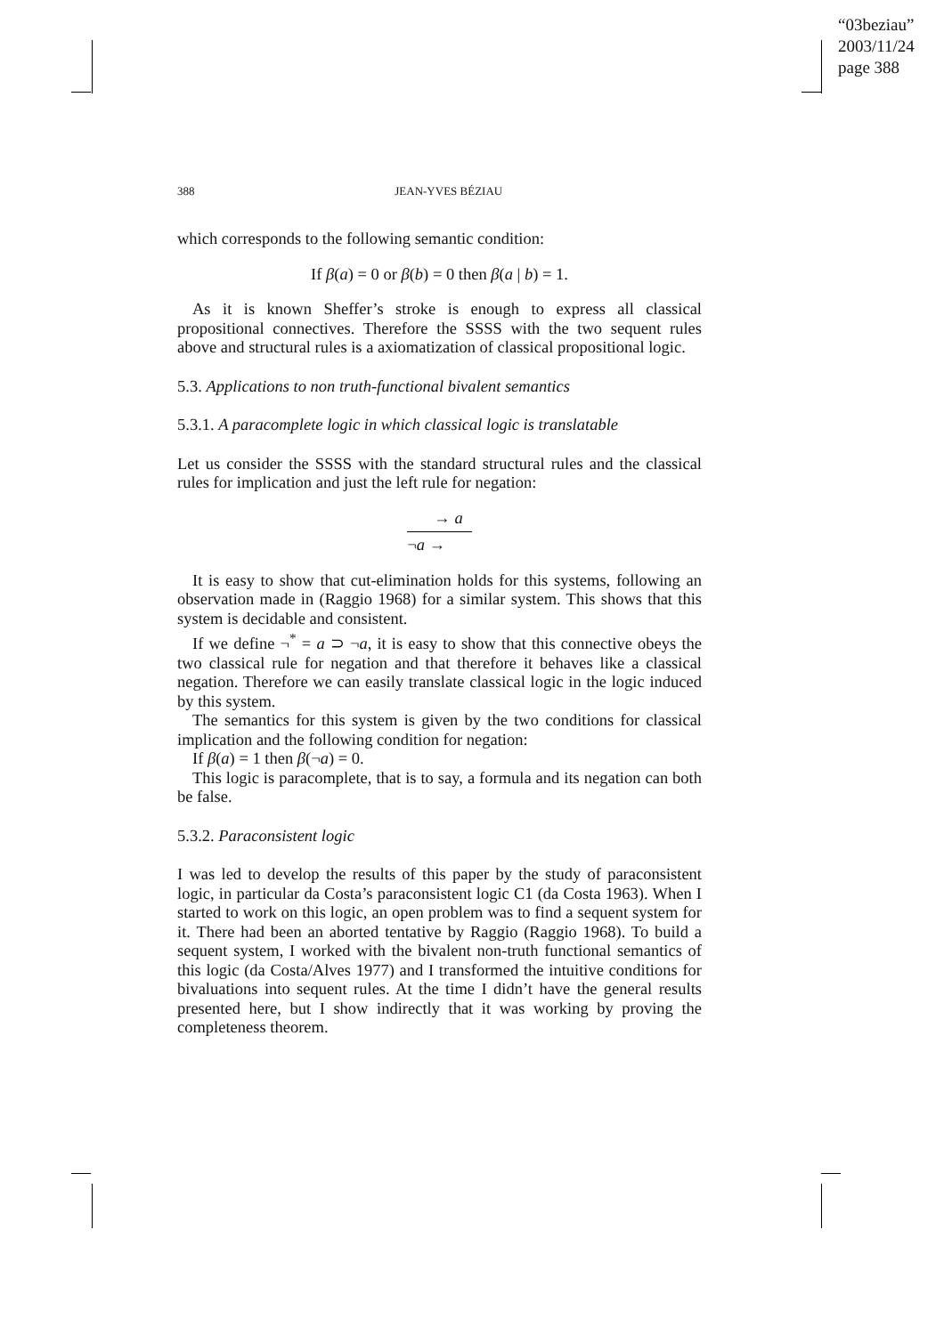“03beziau”
2003/11/24
page 388
388 JEAN-YVES BÉZIAU
which corresponds to the following semantic condition:
If β(a) = 0 or β(b) = 0 then β(a | b) = 1.
As it is known Sheffer’s stroke is enough to express all classical propositional connectives. Therefore the SSSS with the two sequent rules above and structural rules is a axiomatization of classical propositional logic.
5.3. Applications to non truth-functional bivalent semantics
5.3.1. A paracomplete logic in which classical logic is translatable
Let us consider the SSSS with the standard structural rules and the classical rules for implication and just the left rule for negation:
→ a
¬a →
It is easy to show that cut-elimination holds for this systems, following an observation made in (Raggio 1968) for a similar system. This shows that this system is decidable and consistent.
If we define ¬<sup>*</sup> = a ⊃ ¬a, it is easy to show that this connective obeys the two classical rule for negation and that therefore it behaves like a classical negation. Therefore we can easily translate classical logic in the logic induced by this system.
The semantics for this system is given by the two conditions for classical implication and the following condition for negation:
If β(a) = 1 then β(¬a) = 0.
This logic is paracomplete, that is to say, a formula and its negation can both be false.
5.3.2. Paraconsistent logic
I was led to develop the results of this paper by the study of paraconsistent logic, in particular da Costa’s paraconsistent logic C1 (da Costa 1963). When I started to work on this logic, an open problem was to find a sequent system for it. There had been an aborted tentative by Raggio (Raggio 1968). To build a sequent system, I worked with the bivalent non-truth functional semantics of this logic (da Costa/Alves 1977) and I transformed the intuitive conditions for bivaluations into sequent rules. At the time I didn’t have the general results presented here, but I show indirectly that it was working by proving the completeness theorem.